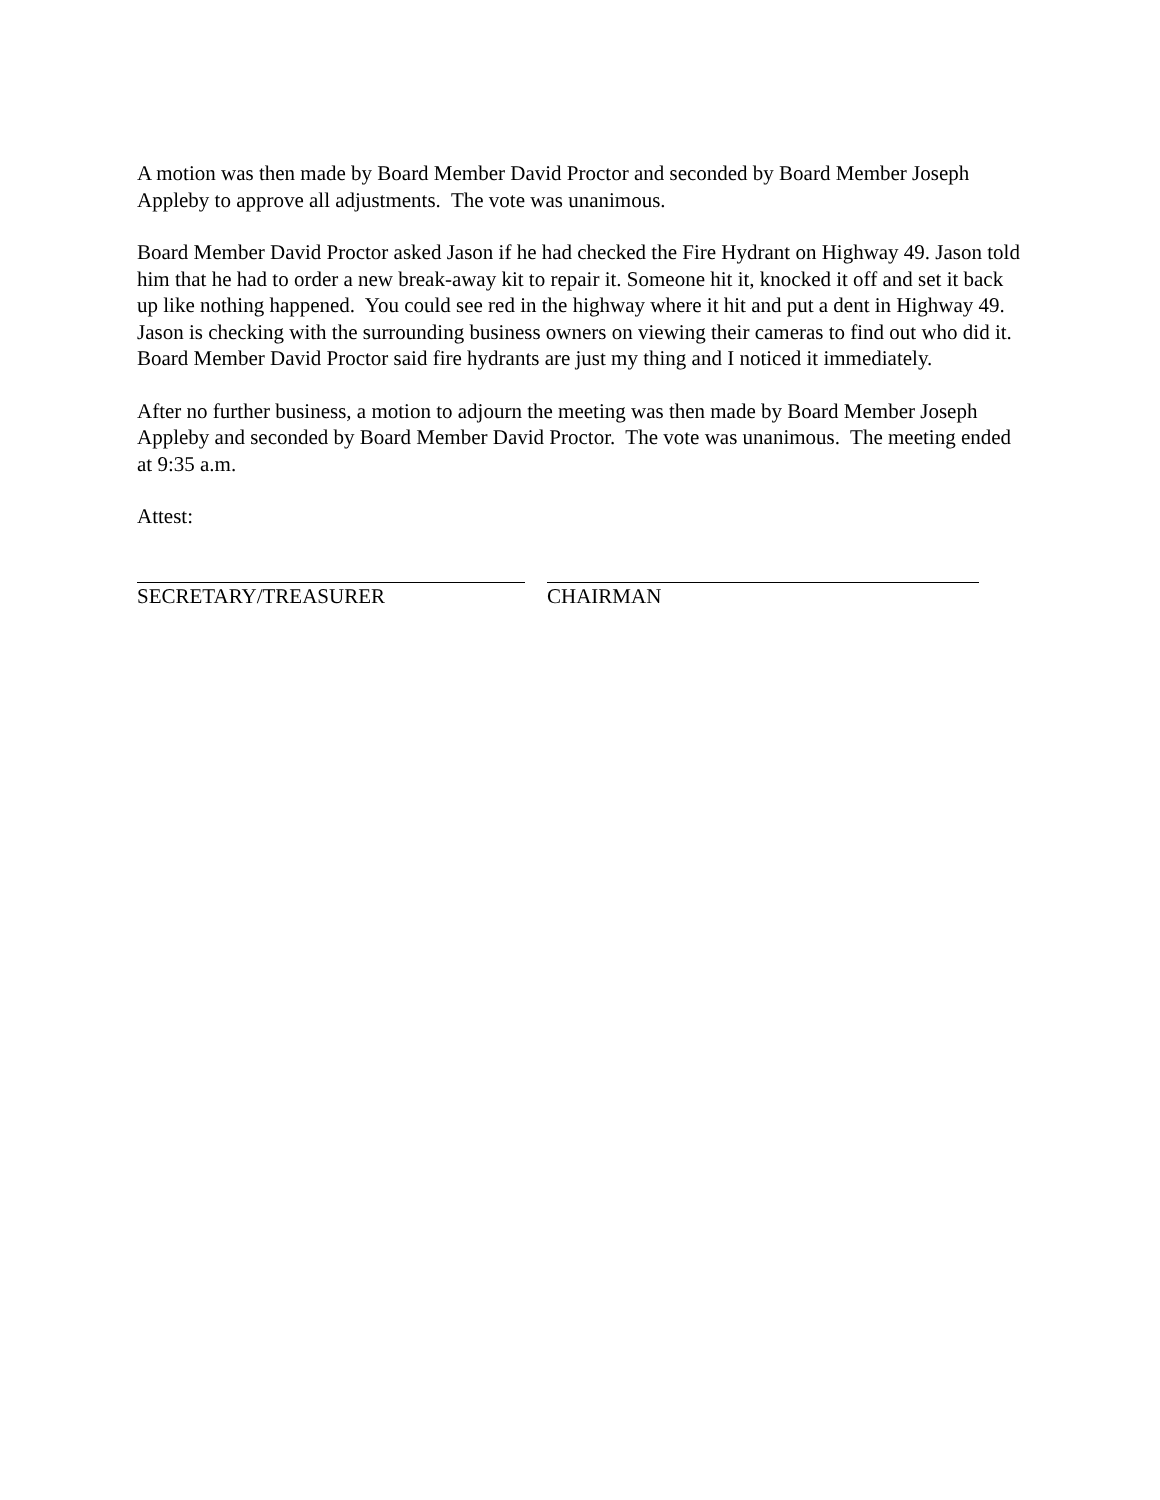A motion was then made by Board Member David Proctor and seconded by Board Member Joseph Appleby to approve all adjustments. The vote was unanimous.
Board Member David Proctor asked Jason if he had checked the Fire Hydrant on Highway 49. Jason told him that he had to order a new break-away kit to repair it. Someone hit it, knocked it off and set it back up like nothing happened. You could see red in the highway where it hit and put a dent in Highway 49. Jason is checking with the surrounding business owners on viewing their cameras to find out who did it. Board Member David Proctor said fire hydrants are just my thing and I noticed it immediately.
After no further business, a motion to adjourn the meeting was then made by Board Member Joseph Appleby and seconded by Board Member David Proctor. The vote was unanimous. The meeting ended at 9:35 a.m.
Attest:
SECRETARY/TREASURER CHAIRMAN